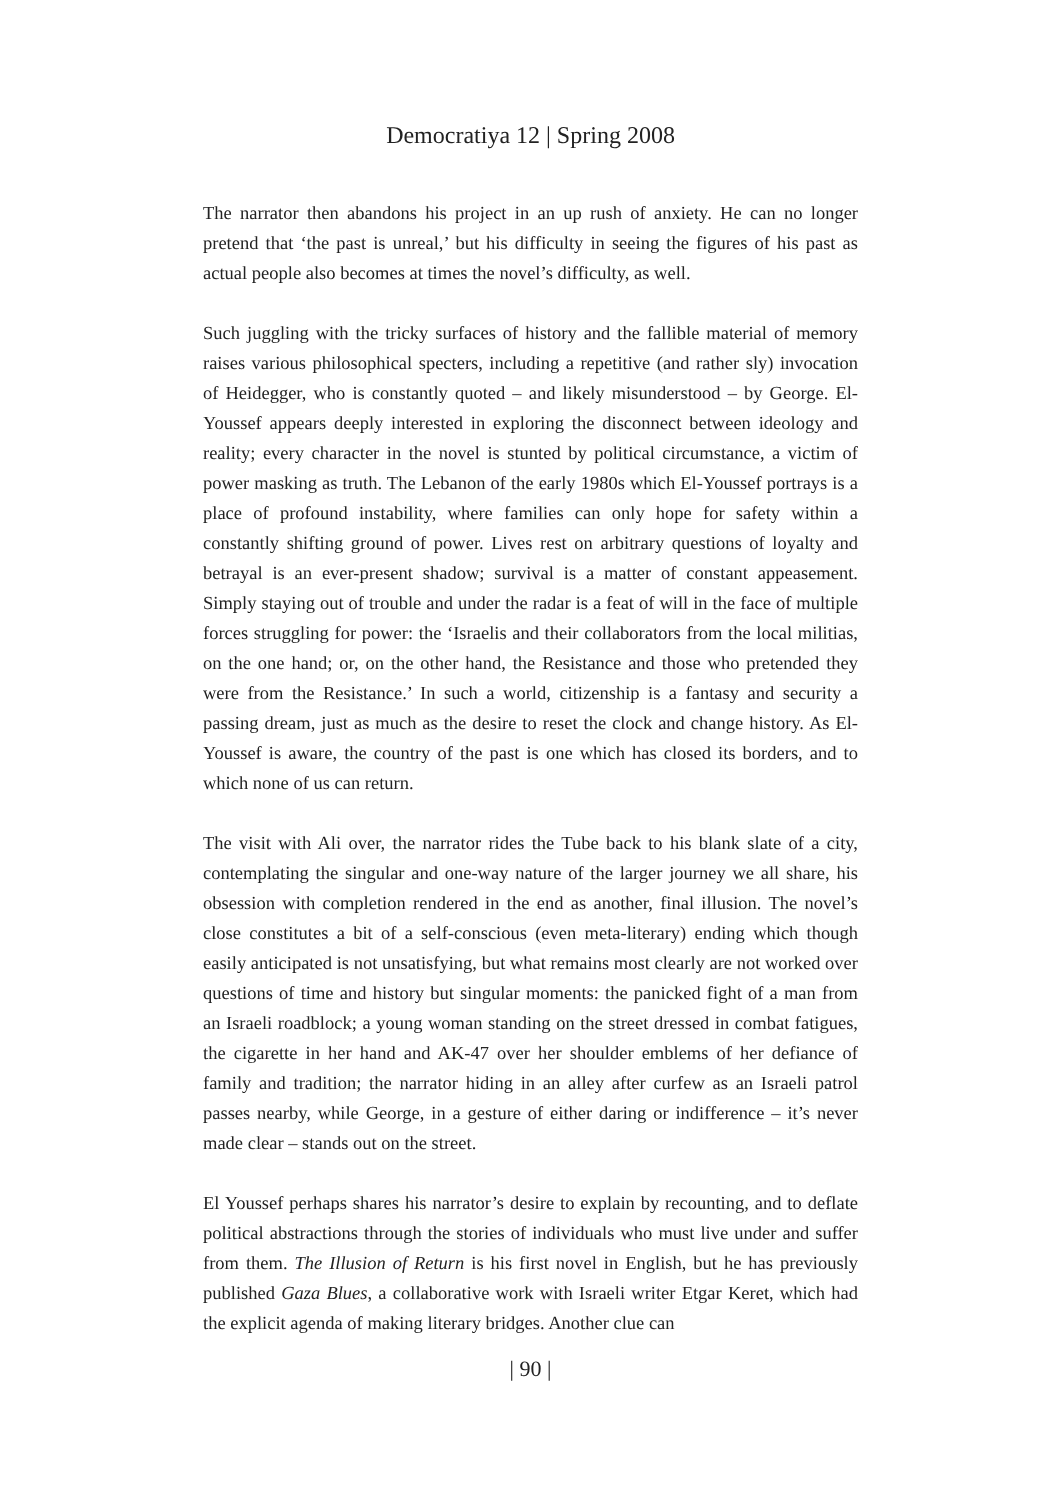Democratiya 12 | Spring 2008
The narrator then abandons his project in an up rush of anxiety. He can no longer pretend that ‘the past is unreal,’ but his difficulty in seeing the figures of his past as actual people also becomes at times the novel’s difficulty, as well.
Such juggling with the tricky surfaces of history and the fallible material of memory raises various philosophical specters, including a repetitive (and rather sly) invocation of Heidegger, who is constantly quoted – and likely misunderstood – by George. El-Youssef appears deeply interested in exploring the disconnect between ideology and reality; every character in the novel is stunted by political circumstance, a victim of power masking as truth. The Lebanon of the early 1980s which El-Youssef portrays is a place of profound instability, where families can only hope for safety within a constantly shifting ground of power. Lives rest on arbitrary questions of loyalty and betrayal is an ever-present shadow; survival is a matter of constant appeasement. Simply staying out of trouble and under the radar is a feat of will in the face of multiple forces struggling for power: the ‘Israelis and their collaborators from the local militias, on the one hand; or, on the other hand, the Resistance and those who pretended they were from the Resistance.’ In such a world, citizenship is a fantasy and security a passing dream, just as much as the desire to reset the clock and change history. As El-Youssef is aware, the country of the past is one which has closed its borders, and to which none of us can return.
The visit with Ali over, the narrator rides the Tube back to his blank slate of a city, contemplating the singular and one-way nature of the larger journey we all share, his obsession with completion rendered in the end as another, final illusion. The novel’s close constitutes a bit of a self-conscious (even meta-literary) ending which though easily anticipated is not unsatisfying, but what remains most clearly are not worked over questions of time and history but singular moments: the panicked fight of a man from an Israeli roadblock; a young woman standing on the street dressed in combat fatigues, the cigarette in her hand and AK-47 over her shoulder emblems of her defiance of family and tradition; the narrator hiding in an alley after curfew as an Israeli patrol passes nearby, while George, in a gesture of either daring or indifference – it’s never made clear – stands out on the street.
El Youssef perhaps shares his narrator’s desire to explain by recounting, and to deflate political abstractions through the stories of individuals who must live under and suffer from them. The Illusion of Return is his first novel in English, but he has previously published Gaza Blues, a collaborative work with Israeli writer Etgar Keret, which had the explicit agenda of making literary bridges. Another clue can
| 90 |